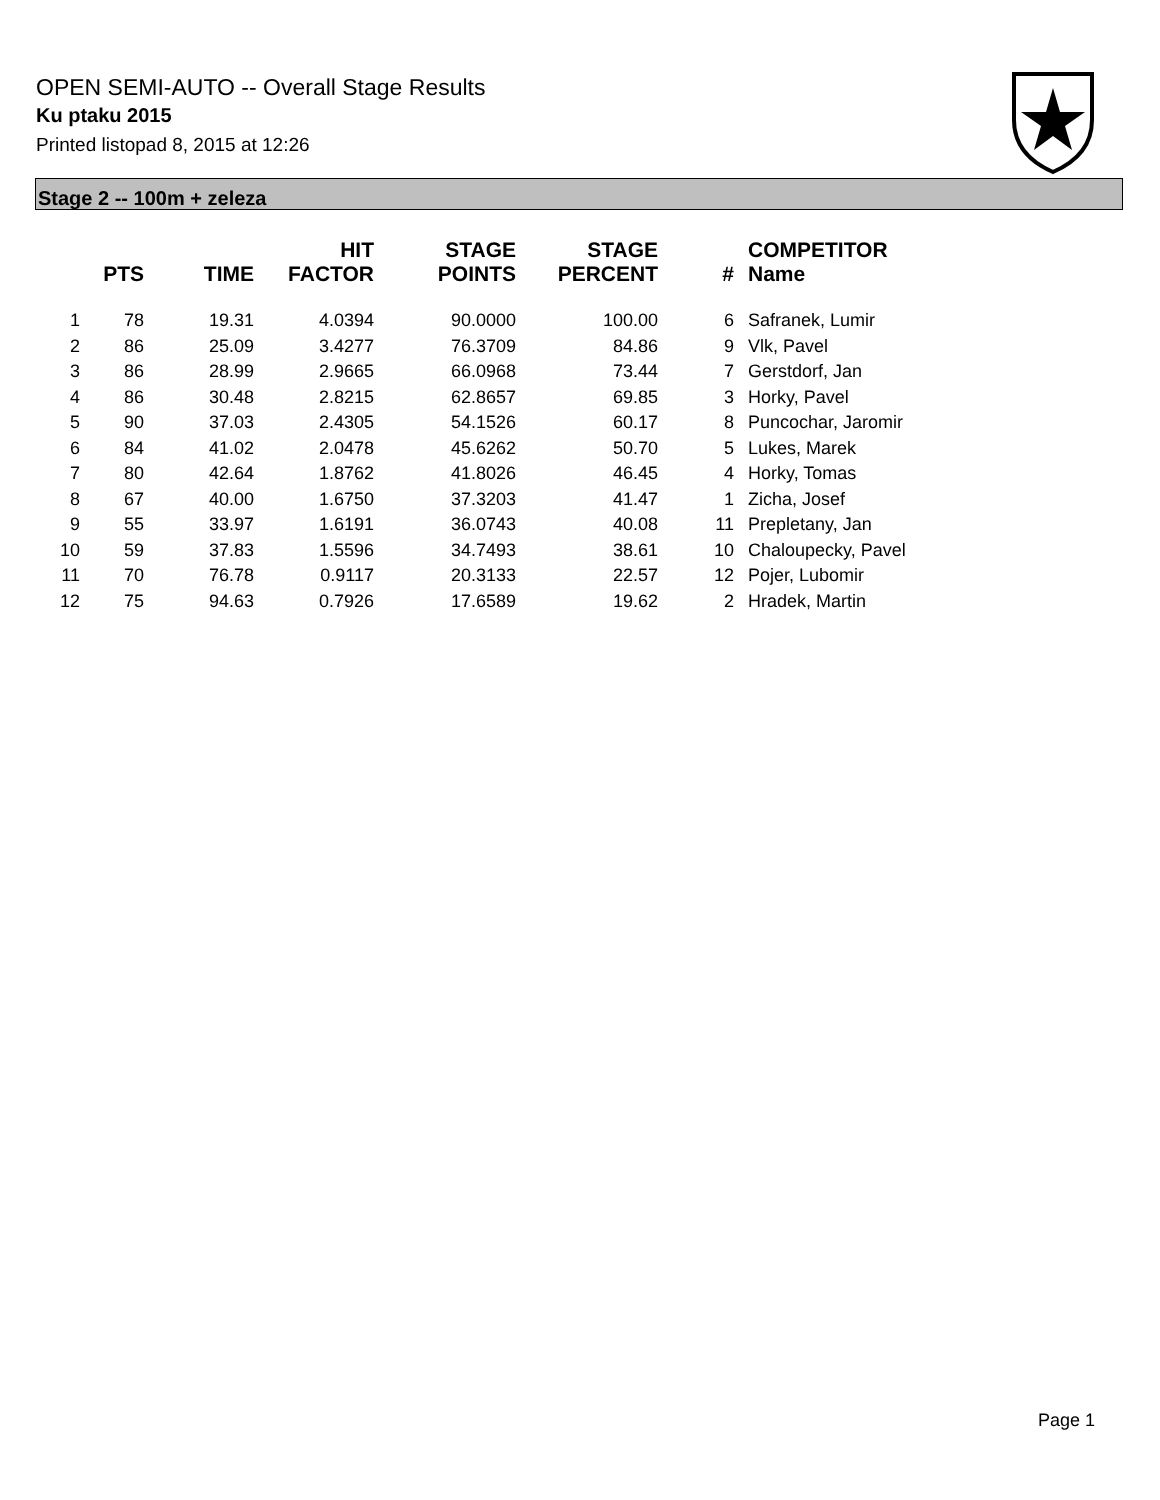OPEN SEMI-AUTO -- Overall Stage Results
Ku ptaku 2015
Printed listopad 8, 2015 at 12:26
Stage 2 -- 100m + zeleza
| | PTS | TIME | HIT FACTOR | STAGE POINTS | STAGE PERCENT | # | COMPETITOR Name |
| --- | --- | --- | --- | --- | --- | --- | --- |
| 1 | 78 | 19.31 | 4.0394 | 90.0000 | 100.00 | 6 | Safranek, Lumir |
| 2 | 86 | 25.09 | 3.4277 | 76.3709 | 84.86 | 9 | Vlk, Pavel |
| 3 | 86 | 28.99 | 2.9665 | 66.0968 | 73.44 | 7 | Gerstdorf, Jan |
| 4 | 86 | 30.48 | 2.8215 | 62.8657 | 69.85 | 3 | Horky, Pavel |
| 5 | 90 | 37.03 | 2.4305 | 54.1526 | 60.17 | 8 | Puncochar, Jaromir |
| 6 | 84 | 41.02 | 2.0478 | 45.6262 | 50.70 | 5 | Lukes, Marek |
| 7 | 80 | 42.64 | 1.8762 | 41.8026 | 46.45 | 4 | Horky, Tomas |
| 8 | 67 | 40.00 | 1.6750 | 37.3203 | 41.47 | 1 | Zicha, Josef |
| 9 | 55 | 33.97 | 1.6191 | 36.0743 | 40.08 | 11 | Prepletany, Jan |
| 10 | 59 | 37.83 | 1.5596 | 34.7493 | 38.61 | 10 | Chaloupecky, Pavel |
| 11 | 70 | 76.78 | 0.9117 | 20.3133 | 22.57 | 12 | Pojer, Lubomir |
| 12 | 75 | 94.63 | 0.7926 | 17.6589 | 19.62 | 2 | Hradek, Martin |
Page 1